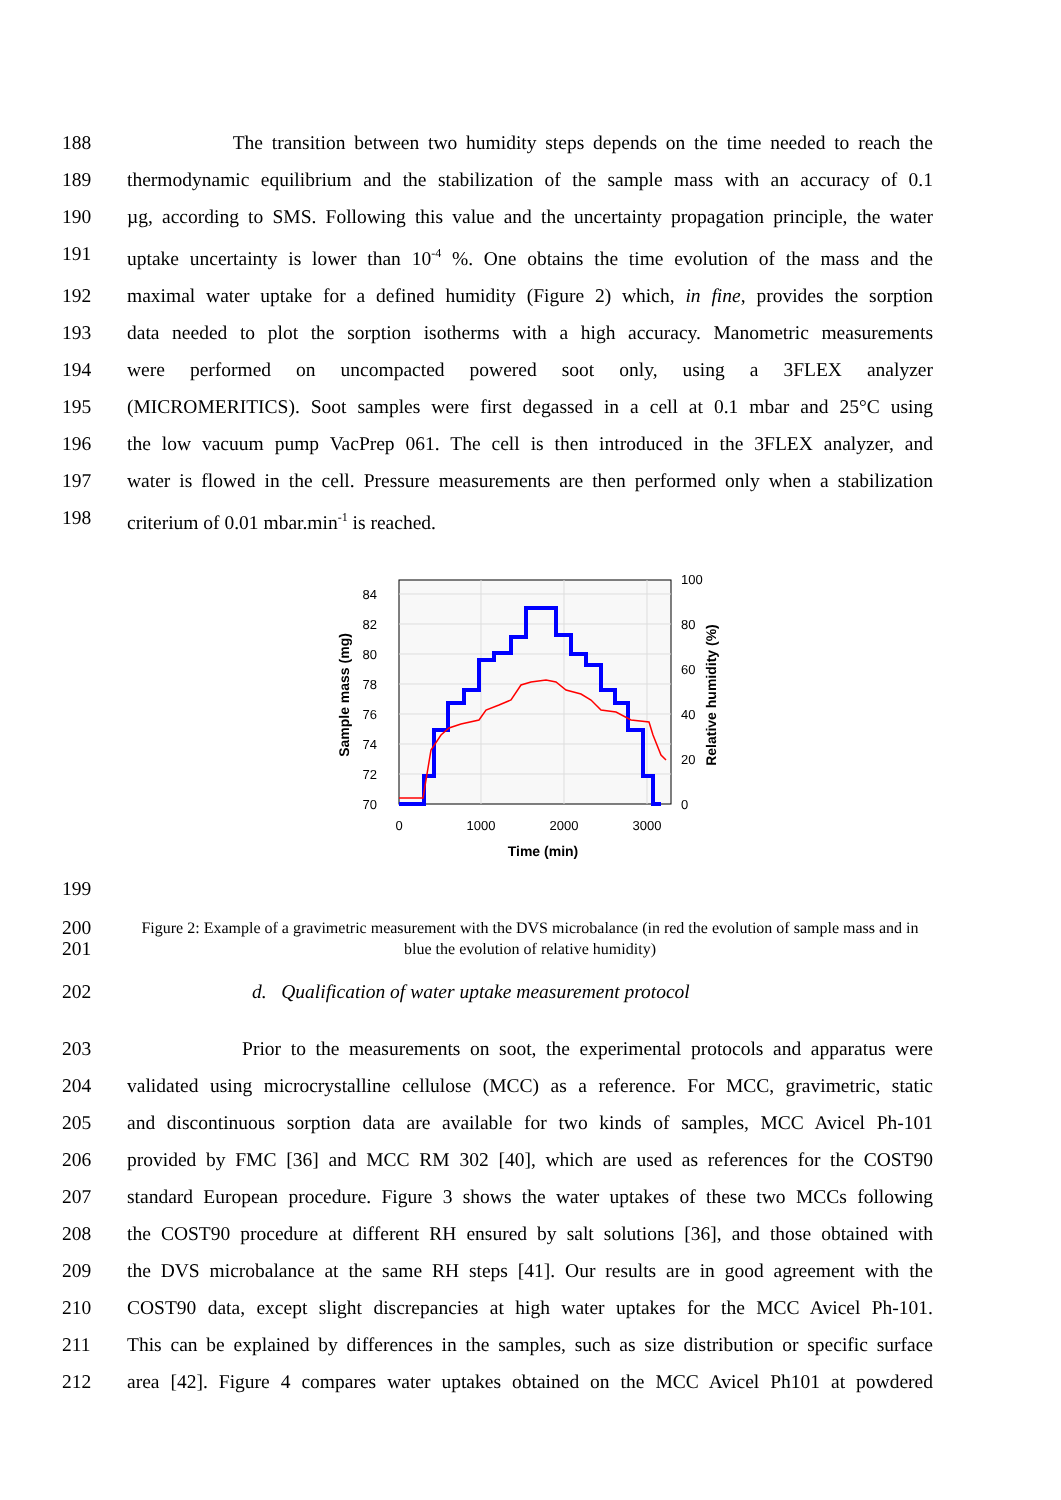188 The transition between two humidity steps depends on the time needed to reach the
189 thermodynamic equilibrium and the stabilization of the sample mass with an accuracy of 0.1
190 µg, according to SMS. Following this value and the uncertainty propagation principle, the water
191 uptake uncertainty is lower than 10<sup>-4</sup> %. One obtains the time evolution of the mass and the
192 maximal water uptake for a defined humidity (Figure 2) which, in fine, provides the sorption
193 data needed to plot the sorption isotherms with a high accuracy. Manometric measurements
194 were performed on uncompacted powered soot only, using a 3FLEX analyzer
195 (MICROMERITICS). Soot samples were first degassed in a cell at 0.1 mbar and 25°C using
196 the low vacuum pump VacPrep 061. The cell is then introduced in the 3FLEX analyzer, and
197 water is flowed in the cell. Pressure measurements are then performed only when a stabilization
198 criterium of 0.01 mbar.min<sup>-1</sup> is reached.
70
72
74
76
78
80
82
84
0
20
40
60
80
100
0
1000
2000
3000
Time (min)
Sample mass (mg)
Relative humidity (%)
199
200
201 Figure 2: Example of a gravimetric measurement with the DVS microbalance (in red the evolution of sample mass and in blue the evolution of relative humidity)
202 d. Qualification of water uptake measurement protocol
203 Prior to the measurements on soot, the experimental protocols and apparatus were
204 validated using microcrystalline cellulose (MCC) as a reference. For MCC, gravimetric, static
205 and discontinuous sorption data are available for two kinds of samples, MCC Avicel Ph-101
206 provided by FMC [36] and MCC RM 302 [40], which are used as references for the COST90
207 standard European procedure. Figure 3 shows the water uptakes of these two MCCs following
208 the COST90 procedure at different RH ensured by salt solutions [36], and those obtained with
209 the DVS microbalance at the same RH steps [41]. Our results are in good agreement with the
210 COST90 data, except slight discrepancies at high water uptakes for the MCC Avicel Ph-101.
211 This can be explained by differences in the samples, such as size distribution or specific surface
212 area [42]. Figure 4 compares water uptakes obtained on the MCC Avicel Ph101 at powdered